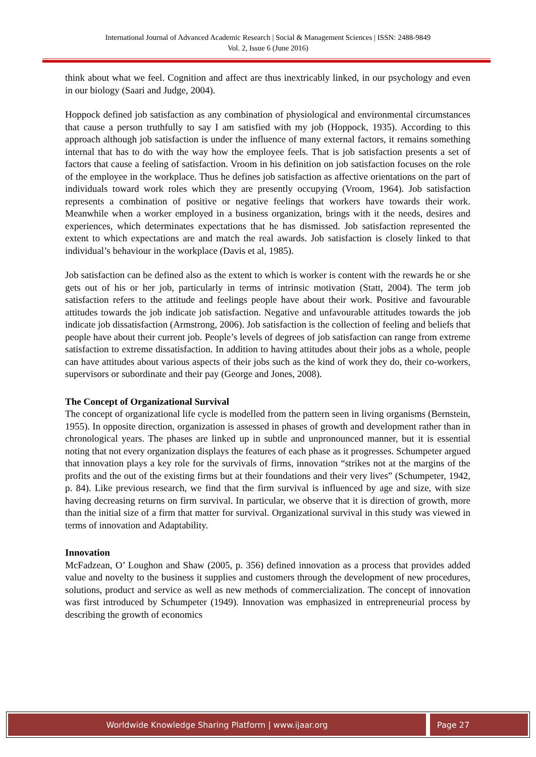International Journal of Advanced Academic Research | Social & Management Sciences | ISSN: 2488-9849
Vol. 2, Issue 6 (June 2016)
think about what we feel. Cognition and affect are thus inextricably linked, in our psychology and even in our biology (Saari and Judge, 2004).
Hoppock defined job satisfaction as any combination of physiological and environmental circumstances that cause a person truthfully to say I am satisfied with my job (Hoppock, 1935). According to this approach although job satisfaction is under the influence of many external factors, it remains something internal that has to do with the way how the employee feels. That is job satisfaction presents a set of factors that cause a feeling of satisfaction. Vroom in his definition on job satisfaction focuses on the role of the employee in the workplace. Thus he defines job satisfaction as affective orientations on the part of individuals toward work roles which they are presently occupying (Vroom, 1964). Job satisfaction represents a combination of positive or negative feelings that workers have towards their work. Meanwhile when a worker employed in a business organization, brings with it the needs, desires and experiences, which determinates expectations that he has dismissed. Job satisfaction represented the extent to which expectations are and match the real awards. Job satisfaction is closely linked to that individual’s behaviour in the workplace (Davis et al, 1985).
Job satisfaction can be defined also as the extent to which is worker is content with the rewards he or she gets out of his or her job, particularly in terms of intrinsic motivation (Statt, 2004). The term job satisfaction refers to the attitude and feelings people have about their work. Positive and favourable attitudes towards the job indicate job satisfaction. Negative and unfavourable attitudes towards the job indicate job dissatisfaction (Armstrong, 2006). Job satisfaction is the collection of feeling and beliefs that people have about their current job. People’s levels of degrees of job satisfaction can range from extreme satisfaction to extreme dissatisfaction. In addition to having attitudes about their jobs as a whole, people can have attitudes about various aspects of their jobs such as the kind of work they do, their co-workers, supervisors or subordinate and their pay (George and Jones, 2008).
The Concept of Organizational Survival
The concept of organizational life cycle is modelled from the pattern seen in living organisms (Bernstein, 1955). In opposite direction, organization is assessed in phases of growth and development rather than in chronological years. The phases are linked up in subtle and unpronounced manner, but it is essential noting that not every organization displays the features of each phase as it progresses. Schumpeter argued that innovation plays a key role for the survivals of firms, innovation “strikes not at the margins of the profits and the out of the existing firms but at their foundations and their very lives” (Schumpeter, 1942, p. 84). Like previous research, we find that the firm survival is influenced by age and size, with size having decreasing returns on firm survival. In particular, we observe that it is direction of growth, more than the initial size of a firm that matter for survival. Organizational survival in this study was viewed in terms of innovation and Adaptability.
Innovation
McFadzean, O’ Loughon and Shaw (2005, p. 356) defined innovation as a process that provides added value and novelty to the business it supplies and customers through the development of new procedures, solutions, product and service as well as new methods of commercialization. The concept of innovation was first introduced by Schumpeter (1949). Innovation was emphasized in entrepreneurial process by describing the growth of economics
Worldwide Knowledge Sharing Platform | www.ijaar.org
Page 27